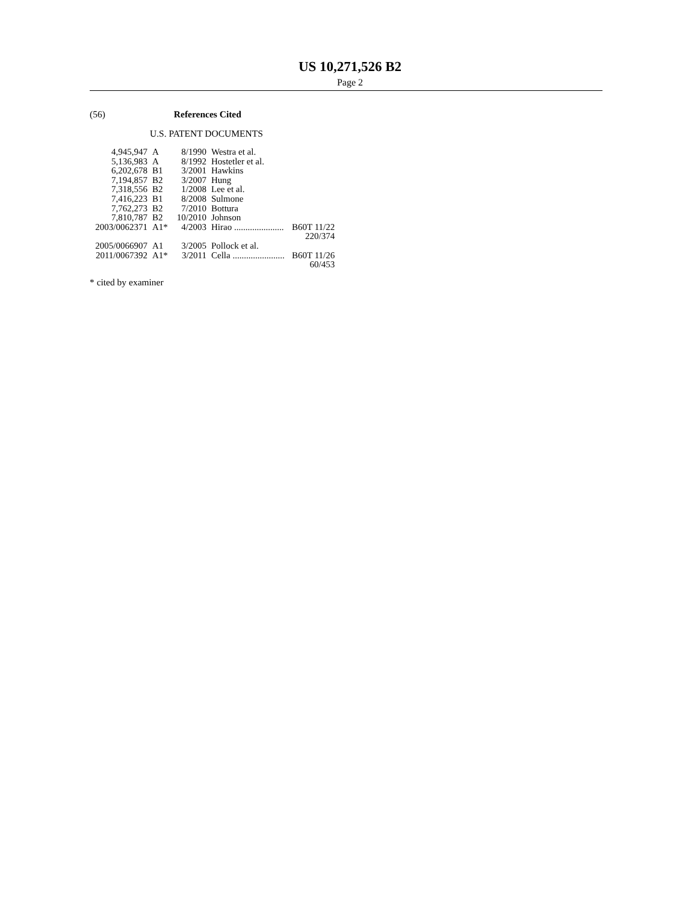US 10,271,526 B2
Page 2
(56) References Cited
U.S. PATENT DOCUMENTS
| 4,945,947 | A | 8/1990 | Westra et al. | |
| 5,136,983 | A | 8/1992 | Hostetler et al. | |
| 6,202,678 | B1 | 3/2001 | Hawkins | |
| 7,194,857 | B2 | 3/2007 | Hung | |
| 7,318,556 | B2 | 1/2008 | Lee et al. | |
| 7,416,223 | B1 | 8/2008 | Sulmone | |
| 7,762,273 | B2 | 7/2010 | Bottura | |
| 7,810,787 | B2 | 10/2010 | Johnson | |
| 2003/0062371 | A1* | 4/2003 | Hirao ...................... | B60T 11/22 220/374 |
| 2005/0066907 | A1 | 3/2005 | Pollock et al. | |
| 2011/0067392 | A1* | 3/2011 | Cella ....................... | B60T 11/26 60/453 |
* cited by examiner